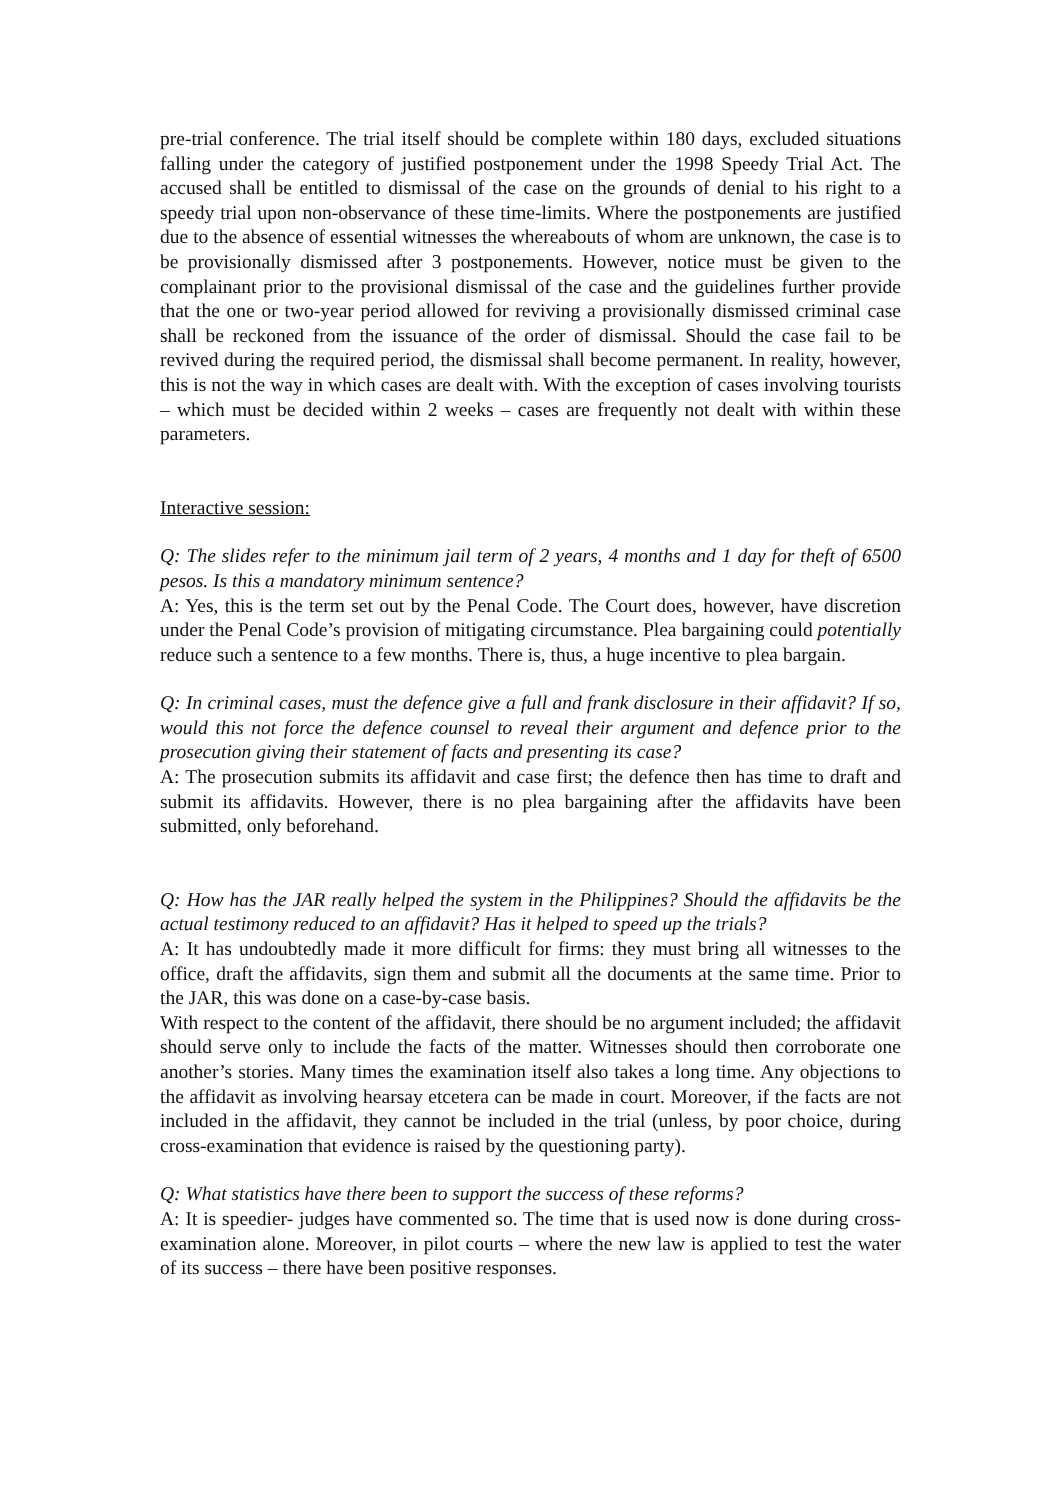pre-trial conference. The trial itself should be complete within 180 days, excluded situations falling under the category of justified postponement under the 1998 Speedy Trial Act. The accused shall be entitled to dismissal of the case on the grounds of denial to his right to a speedy trial upon non-observance of these time-limits. Where the postponements are justified due to the absence of essential witnesses the whereabouts of whom are unknown, the case is to be provisionally dismissed after 3 postponements. However, notice must be given to the complainant prior to the provisional dismissal of the case and the guidelines further provide that the one or two-year period allowed for reviving a provisionally dismissed criminal case shall be reckoned from the issuance of the order of dismissal. Should the case fail to be revived during the required period, the dismissal shall become permanent. In reality, however, this is not the way in which cases are dealt with. With the exception of cases involving tourists – which must be decided within 2 weeks – cases are frequently not dealt with within these parameters.
Interactive session:
Q: The slides refer to the minimum jail term of 2 years, 4 months and 1 day for theft of 6500 pesos. Is this a mandatory minimum sentence?
A: Yes, this is the term set out by the Penal Code. The Court does, however, have discretion under the Penal Code’s provision of mitigating circumstance. Plea bargaining could potentially reduce such a sentence to a few months. There is, thus, a huge incentive to plea bargain.
Q: In criminal cases, must the defence give a full and frank disclosure in their affidavit? If so, would this not force the defence counsel to reveal their argument and defence prior to the prosecution giving their statement of facts and presenting its case?
A: The prosecution submits its affidavit and case first; the defence then has time to draft and submit its affidavits. However, there is no plea bargaining after the affidavits have been submitted, only beforehand.
Q: How has the JAR really helped the system in the Philippines? Should the affidavits be the actual testimony reduced to an affidavit? Has it helped to speed up the trials?
A: It has undoubtedly made it more difficult for firms: they must bring all witnesses to the office, draft the affidavits, sign them and submit all the documents at the same time. Prior to the JAR, this was done on a case-by-case basis.
With respect to the content of the affidavit, there should be no argument included; the affidavit should serve only to include the facts of the matter. Witnesses should then corroborate one another’s stories. Many times the examination itself also takes a long time. Any objections to the affidavit as involving hearsay etcetera can be made in court. Moreover, if the facts are not included in the affidavit, they cannot be included in the trial (unless, by poor choice, during cross-examination that evidence is raised by the questioning party).
Q: What statistics have there been to support the success of these reforms?
A: It is speedier- judges have commented so. The time that is used now is done during cross-examination alone. Moreover, in pilot courts – where the new law is applied to test the water of its success – there have been positive responses.